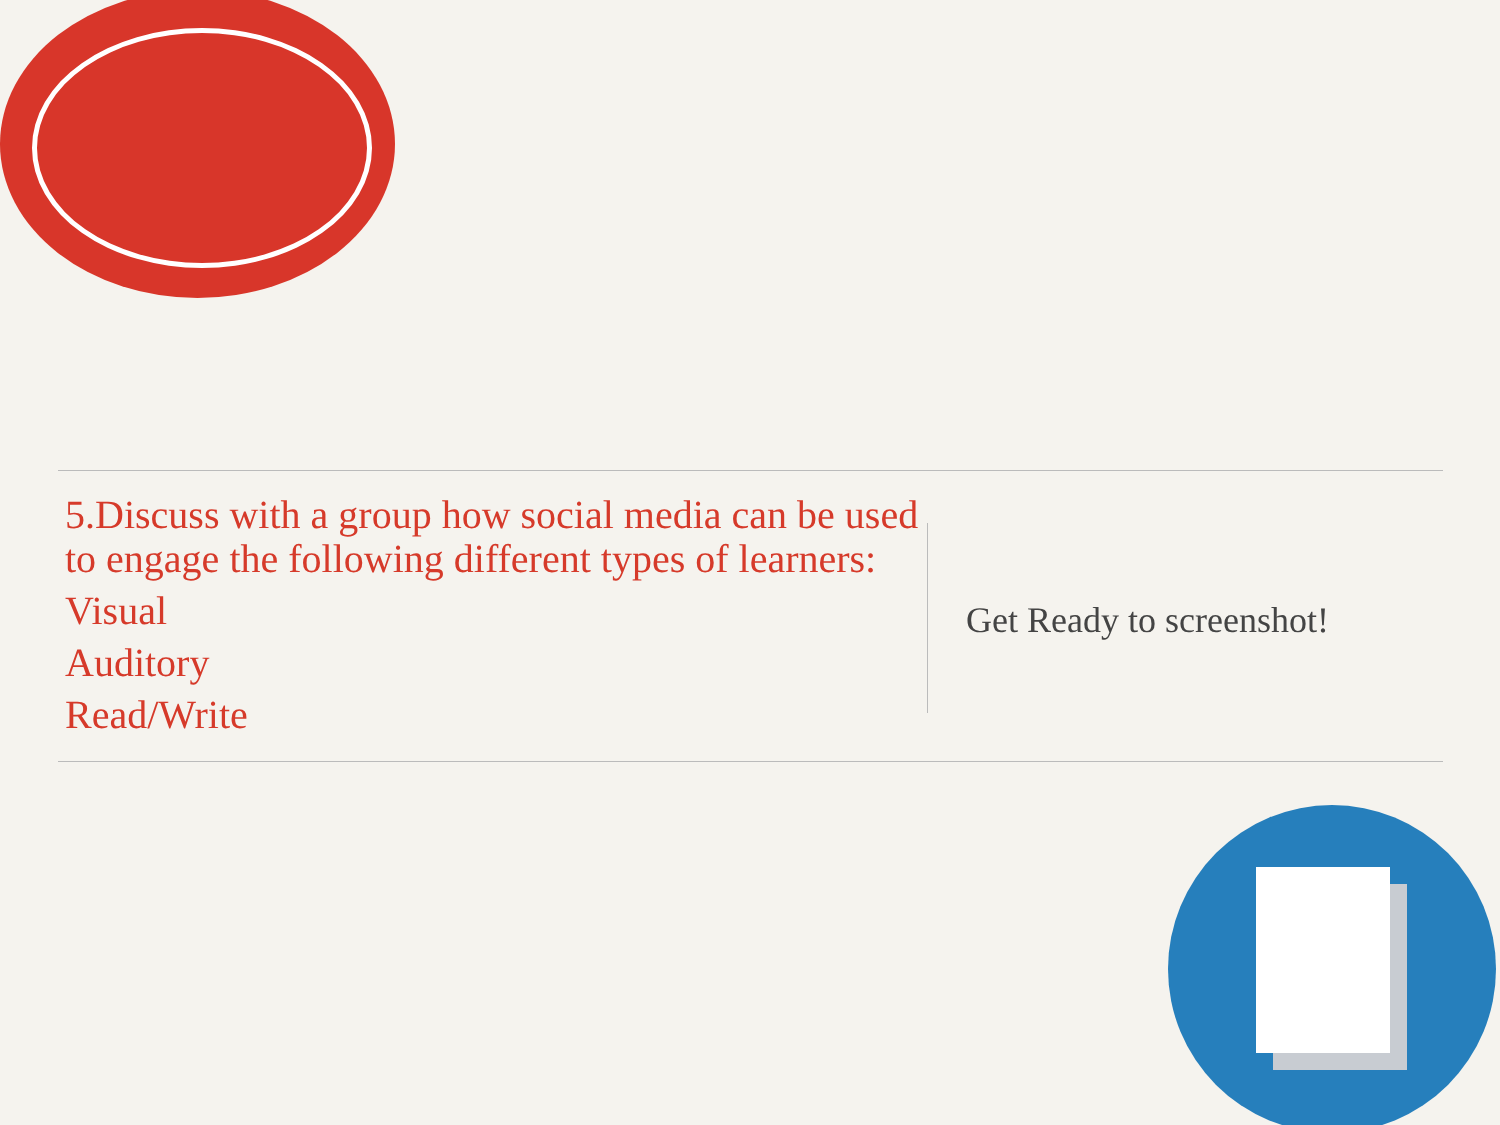5.Discuss with a group how social media can be used to engage the following different types of learners:
Visual
Auditory
Read/Write
Get Ready to screenshot!